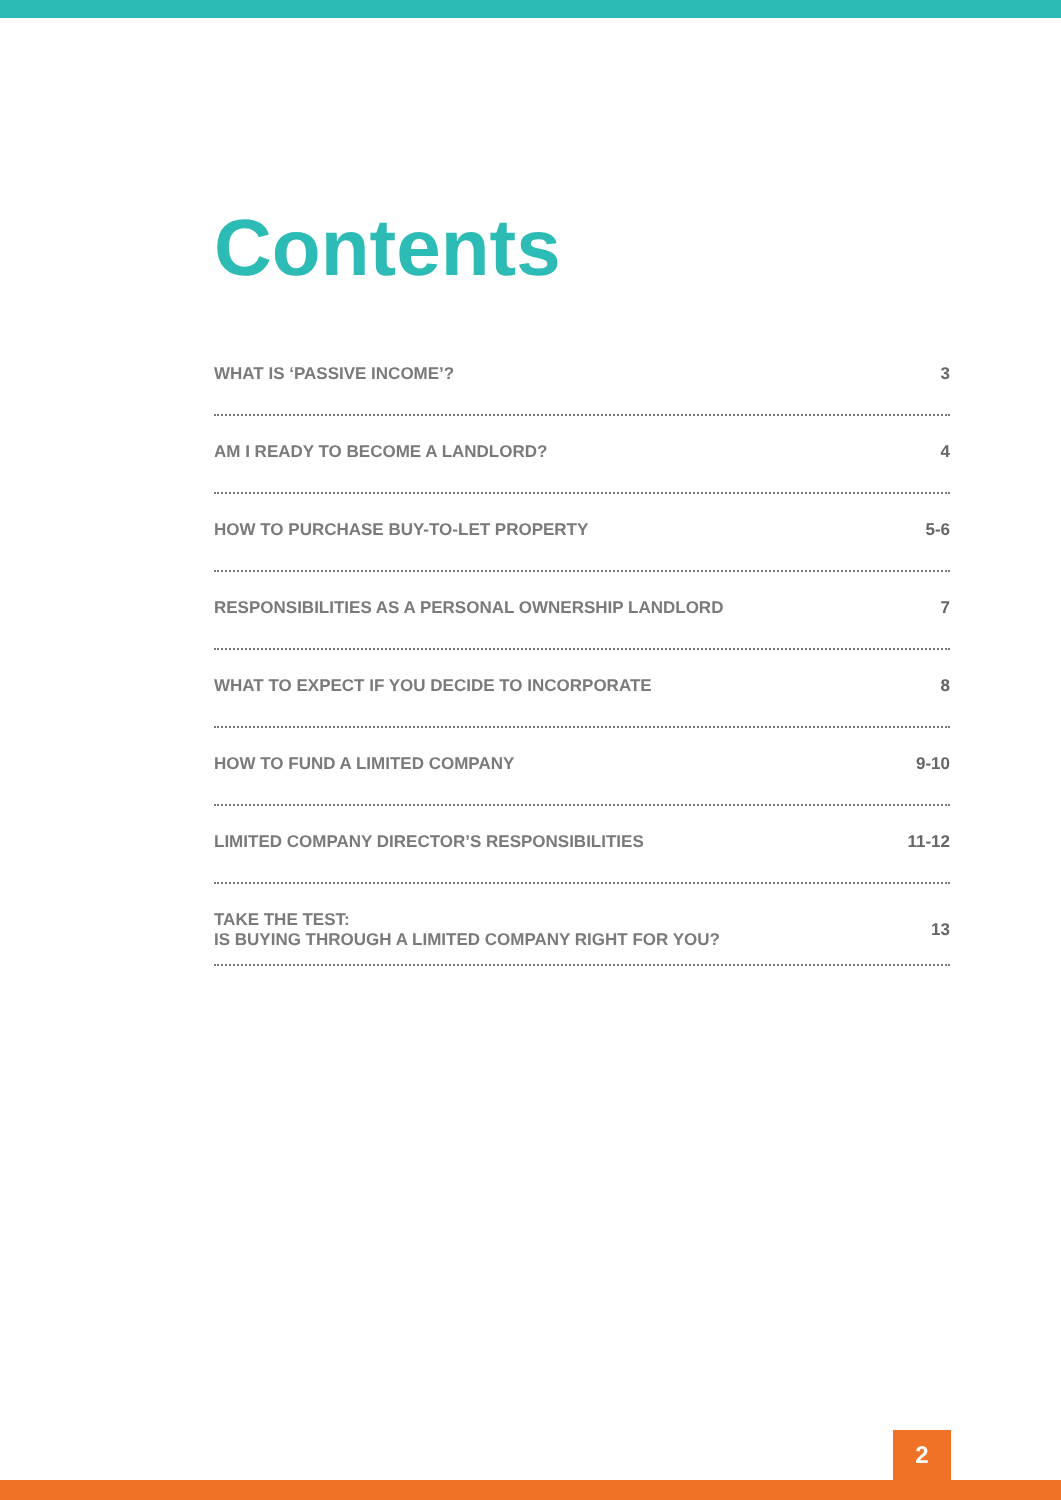Contents
WHAT IS ‘PASSIVE INCOME’? 3
AM I READY TO BECOME A LANDLORD? 4
HOW TO PURCHASE BUY-TO-LET PROPERTY 5-6
RESPONSIBILITIES AS A PERSONAL OWNERSHIP LANDLORD 7
WHAT TO EXPECT IF YOU DECIDE TO INCORPORATE 8
HOW TO FUND A LIMITED COMPANY 9-10
LIMITED COMPANY DIRECTOR’S RESPONSIBILITIES 11-12
TAKE THE TEST:
IS BUYING THROUGH A LIMITED COMPANY RIGHT FOR YOU? 13
2